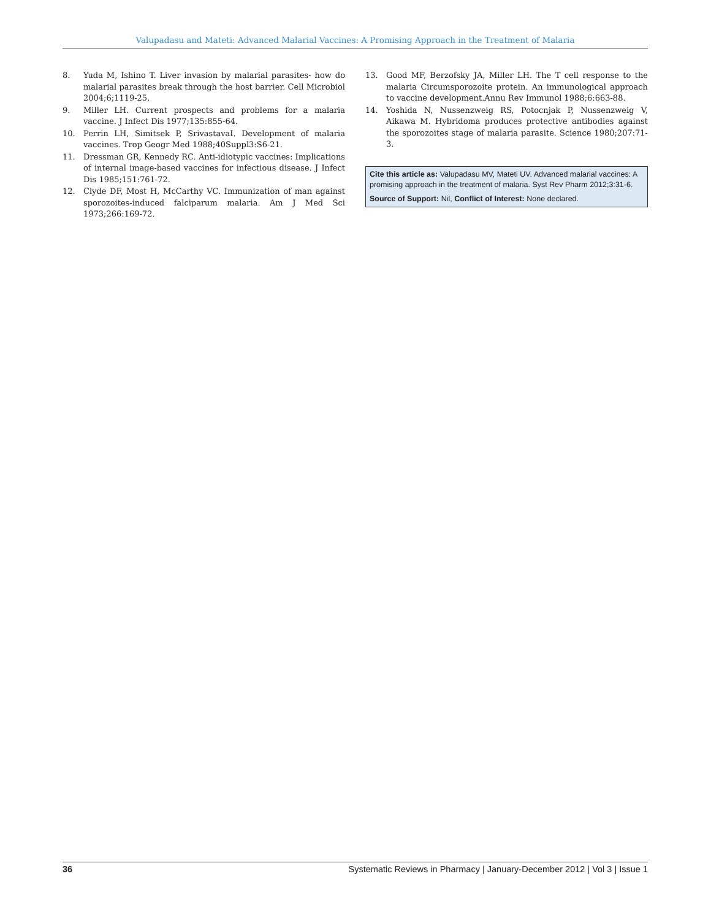Valupadasu and Mateti: Advanced Malarial Vaccines: A Promising Approach in the Treatment of Malaria
8. Yuda M, Ishino T. Liver invasion by malarial parasites- how do malarial parasites break through the host barrier. Cell Microbiol 2004;6;1119-25.
9. Miller LH. Current prospects and problems for a malaria vaccine. J Infect Dis 1977;135:855-64.
10. Perrin LH, Simitsek P, SrivastavaI. Development of malaria vaccines. Trop Geogr Med 1988;40Suppl3:S6-21.
11. Dressman GR, Kennedy RC. Anti-idiotypic vaccines: Implications of internal image-based vaccines for infectious disease. J Infect Dis 1985;151:761-72.
12. Clyde DF, Most H, McCarthy VC. Immunization of man against sporozoites-induced falciparum malaria. Am J Med Sci 1973;266:169-72.
13. Good MF, Berzofsky JA, Miller LH. The T cell response to the malaria Circumsporozoite protein. An immunological approach to vaccine development.Annu Rev Immunol 1988;6:663-88.
14. Yoshida N, Nussenzweig RS, Potocnjak P, Nussenzweig V, Aikawa M. Hybridoma produces protective antibodies against the sporozoites stage of malaria parasite. Science 1980;207:71-3.
Cite this article as: Valupadasu MV, Mateti UV. Advanced malarial vaccines: A promising approach in the treatment of malaria. Syst Rev Pharm 2012;3:31-6.
Source of Support: Nil, Conflict of Interest: None declared.
36 Systematic Reviews in Pharmacy | January-December 2012 | Vol 3 | Issue 1